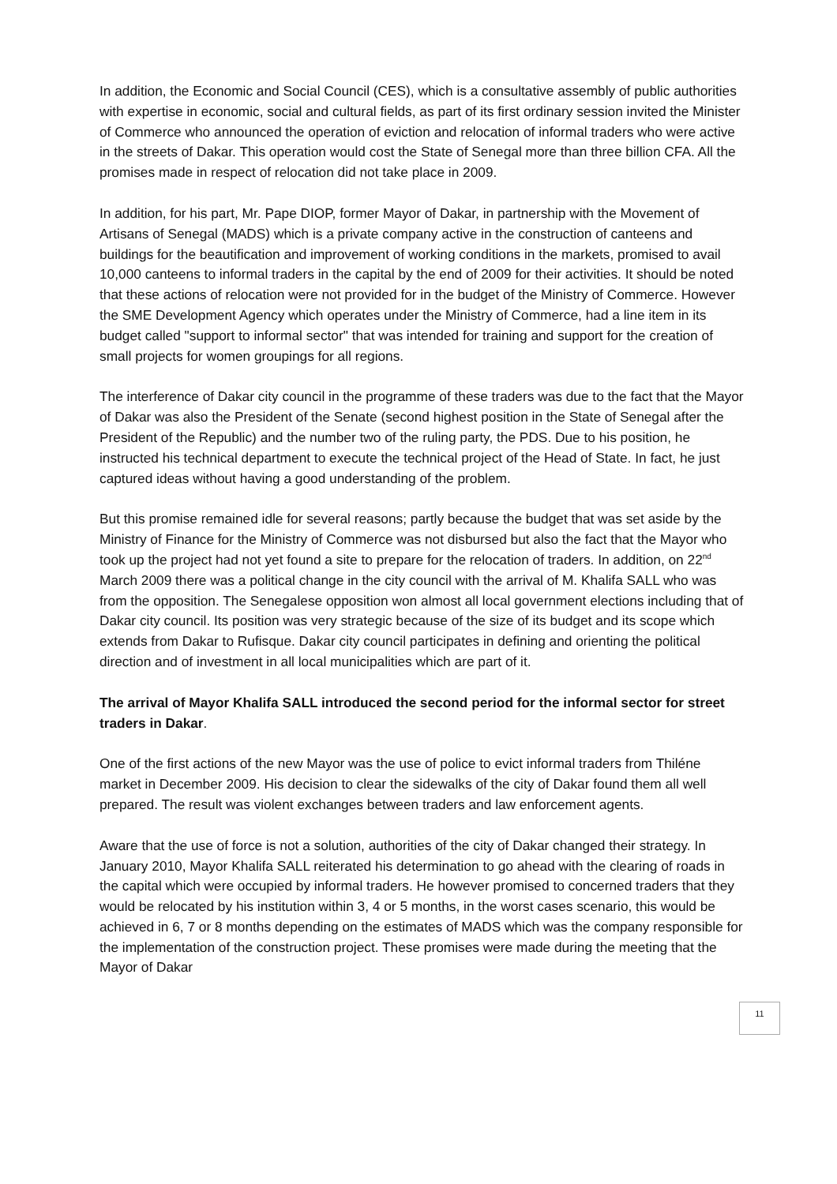In addition, the Economic and Social Council (CES), which is a consultative assembly of public authorities with expertise in economic, social and cultural fields, as part of its first ordinary session invited the Minister of Commerce who announced the operation of eviction and relocation of informal traders who were active in the streets of Dakar. This operation would cost the State of Senegal more than three billion CFA. All the promises made in respect of relocation did not take place in 2009.
In addition, for his part, Mr. Pape DIOP, former Mayor of Dakar, in partnership with the Movement of Artisans of Senegal (MADS) which is a private company active in the construction of canteens and buildings for the beautification and improvement of working conditions in the markets, promised to avail 10,000 canteens to informal traders in the capital by the end of 2009 for their activities. It should be noted that these actions of relocation were not provided for in the budget of the Ministry of Commerce. However the SME Development Agency which operates under the Ministry of Commerce, had a line item in its budget called "support to informal sector" that was intended for training and support for the creation of small projects for women groupings for all regions.
The interference of Dakar city council in the programme of these traders was due to the fact that the Mayor of Dakar was also the President of the Senate (second highest position in the State of Senegal after the President of the Republic) and the number two of the ruling party, the PDS. Due to his position, he instructed his technical department to execute the technical project of the Head of State. In fact, he just captured ideas without having a good understanding of the problem.
But this promise remained idle for several reasons; partly because the budget that was set aside by the Ministry of Finance for the Ministry of Commerce was not disbursed but also the fact that the Mayor who took up the project had not yet found a site to prepare for the relocation of traders. In addition, on 22<sup>nd</sup> March 2009 there was a political change in the city council with the arrival of M. Khalifa SALL who was from the opposition. The Senegalese opposition won almost all local government elections including that of Dakar city council. Its position was very strategic because of the size of its budget and its scope which extends from Dakar to Rufisque. Dakar city council participates in defining and orienting the political direction and of investment in all local municipalities which are part of it.
The arrival of Mayor Khalifa SALL introduced the second period for the informal sector for street traders in Dakar.
One of the first actions of the new Mayor was the use of police to evict informal traders from Thiléne market in December 2009. His decision to clear the sidewalks of the city of Dakar found them all well prepared. The result was violent exchanges between traders and law enforcement agents.
Aware that the use of force is not a solution, authorities of the city of Dakar changed their strategy. In January 2010, Mayor Khalifa SALL reiterated his determination to go ahead with the clearing of roads in the capital which were occupied by informal traders. He however promised to concerned traders that they would be relocated by his institution within 3, 4 or 5 months, in the worst cases scenario, this would be achieved in 6, 7 or 8 months depending on the estimates of MADS which was the company responsible for the implementation of the construction project. These promises were made during the meeting that the Mayor of Dakar
11